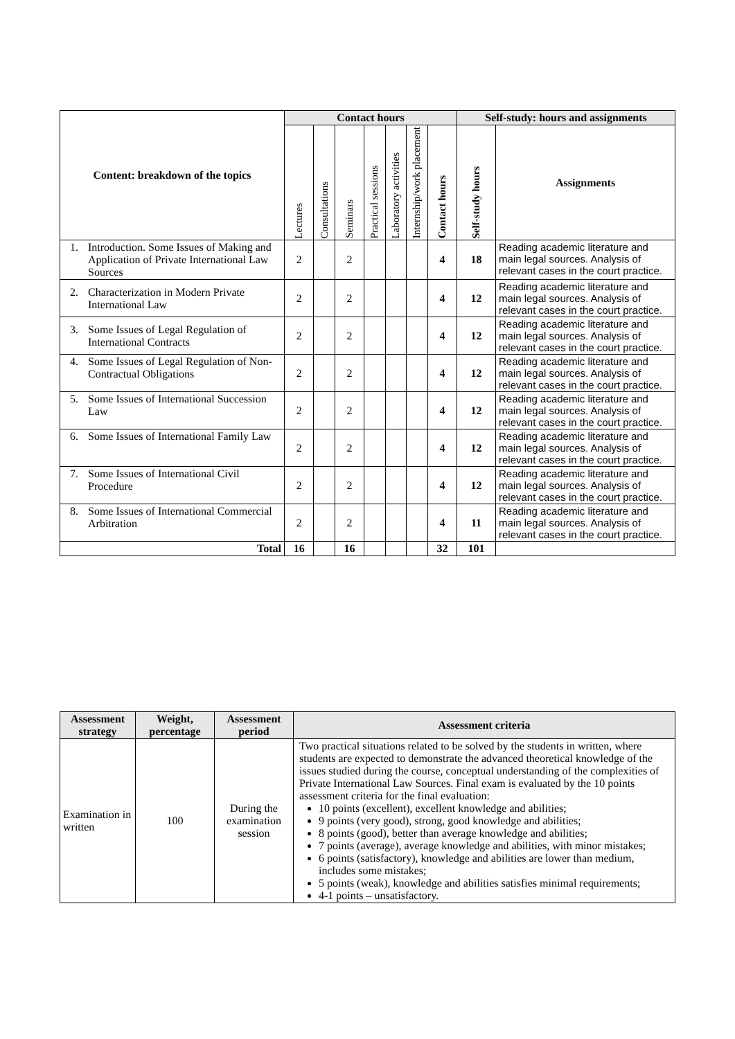| Content: breakdown of the topics | Contact hours | | | | | | | Self-study: hours and assignments | |
| --- | --- | --- | --- | --- | --- | --- | --- | --- | --- |
| | Lectures | Consultations | Seminars | Practical sessions | Laboratory activities | Internship/work placement | Contact hours | Self-study hours | Assignments |
| 1. Introduction. Some Issues of Making and Application of Private International Law Sources | 2 | | 2 | | | | 4 | 18 | Reading academic literature and main legal sources. Analysis of relevant cases in the court practice. |
| 2. Characterization in Modern Private International Law | 2 | | 2 | | | | 4 | 12 | Reading academic literature and main legal sources. Analysis of relevant cases in the court practice. |
| 3. Some Issues of Legal Regulation of International Contracts | 2 | | 2 | | | | 4 | 12 | Reading academic literature and main legal sources. Analysis of relevant cases in the court practice. |
| 4. Some Issues of Legal Regulation of Non-Contractual Obligations | 2 | | 2 | | | | 4 | 12 | Reading academic literature and main legal sources. Analysis of relevant cases in the court practice. |
| 5. Some Issues of International Succession Law | 2 | | 2 | | | | 4 | 12 | Reading academic literature and main legal sources. Analysis of relevant cases in the court practice. |
| 6. Some Issues of International Family Law | 2 | | 2 | | | | 4 | 12 | Reading academic literature and main legal sources. Analysis of relevant cases in the court practice. |
| 7. Some Issues of International Civil Procedure | 2 | | 2 | | | | 4 | 12 | Reading academic literature and main legal sources. Analysis of relevant cases in the court practice. |
| 8. Some Issues of International Commercial Arbitration | 2 | | 2 | | | | 4 | 11 | Reading academic literature and main legal sources. Analysis of relevant cases in the court practice. |
| Total | 16 | | 16 | | | | 32 | 101 | |
| Assessment strategy | Weight, percentage | Assessment period | Assessment criteria |
| --- | --- | --- | --- |
| Examination in written | 100 | During the examination session | Two practical situations related to be solved by the students in written, where students are expected to demonstrate the advanced theoretical knowledge of the issues studied during the course, conceptual understanding of the complexities of Private International Law Sources. Final exam is evaluated by the 10 points assessment criteria for the final evaluation: 10 points (excellent), excellent knowledge and abilities; 9 points (very good), strong, good knowledge and abilities; 8 points (good), better than average knowledge and abilities; 7 points (average), average knowledge and abilities, with minor mistakes; 6 points (satisfactory), knowledge and abilities are lower than medium, includes some mistakes; 5 points (weak), knowledge and abilities satisfies minimal requirements; 4-1 points – unsatisfactory. |